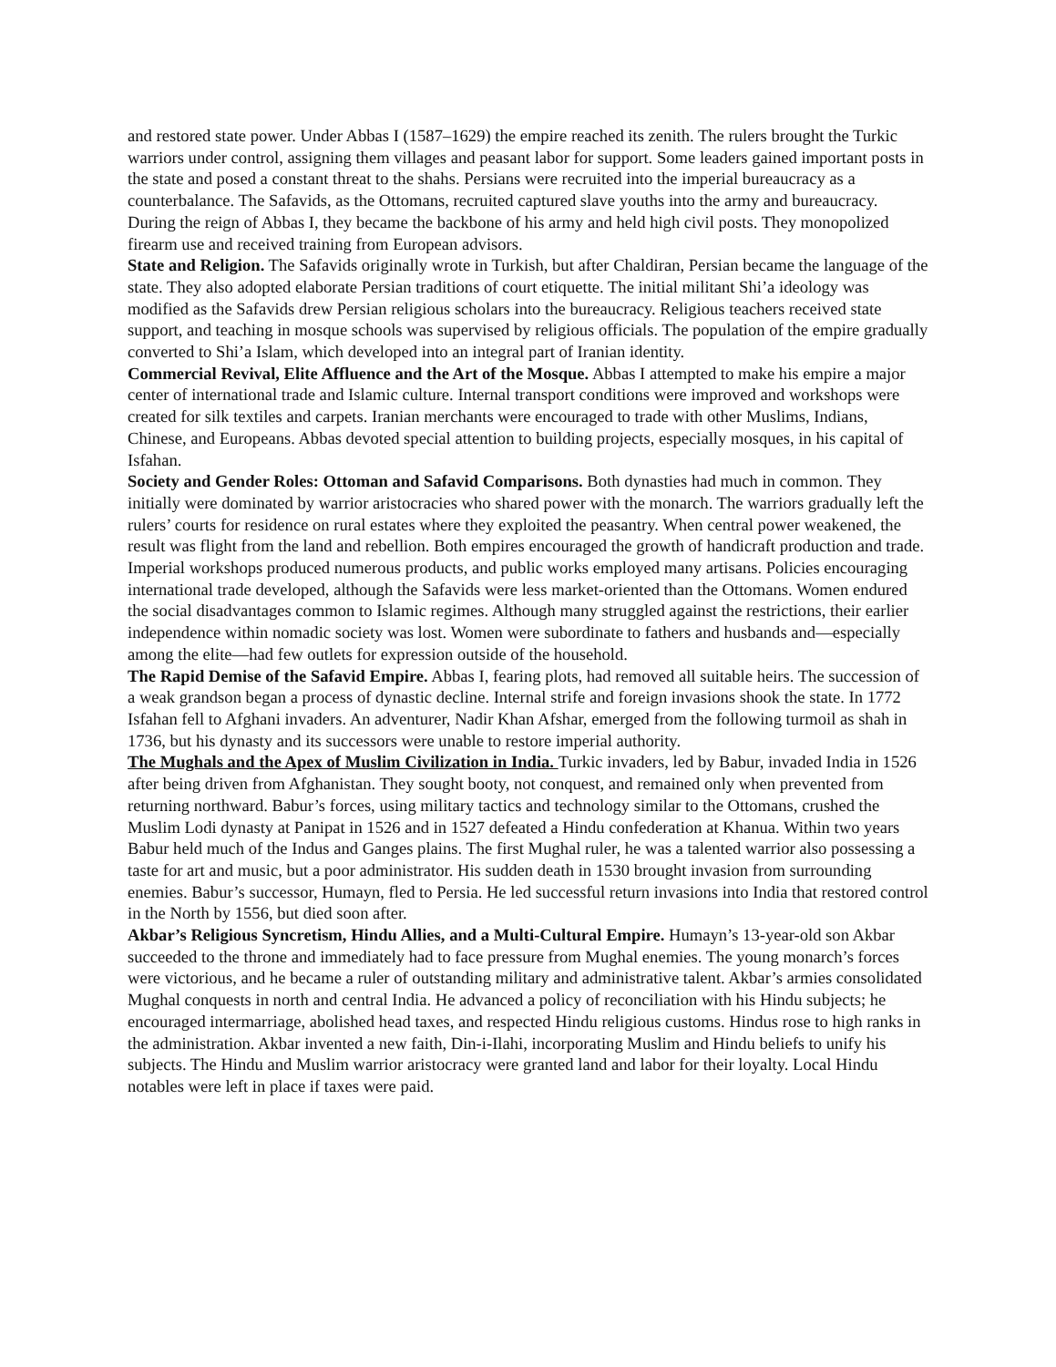and restored state power. Under Abbas I (1587–1629) the empire reached its zenith. The rulers brought the Turkic warriors under control, assigning them villages and peasant labor for support. Some leaders gained important posts in the state and posed a constant threat to the shahs. Persians were recruited into the imperial bureaucracy as a counterbalance. The Safavids, as the Ottomans, recruited captured slave youths into the army and bureaucracy. During the reign of Abbas I, they became the backbone of his army and held high civil posts. They monopolized firearm use and received training from European advisors.
State and Religion. The Safavids originally wrote in Turkish, but after Chaldiran, Persian became the language of the state. They also adopted elaborate Persian traditions of court etiquette. The initial militant Shi’a ideology was modified as the Safavids drew Persian religious scholars into the bureaucracy. Religious teachers received state support, and teaching in mosque schools was supervised by religious officials. The population of the empire gradually converted to Shi’a Islam, which developed into an integral part of Iranian identity.
Commercial Revival, Elite Affluence and the Art of the Mosque. Abbas I attempted to make his empire a major center of international trade and Islamic culture. Internal transport conditions were improved and workshops were created for silk textiles and carpets. Iranian merchants were encouraged to trade with other Muslims, Indians, Chinese, and Europeans. Abbas devoted special attention to building projects, especially mosques, in his capital of Isfahan.
Society and Gender Roles: Ottoman and Safavid Comparisons. Both dynasties had much in common. They initially were dominated by warrior aristocracies who shared power with the monarch. The warriors gradually left the rulers’ courts for residence on rural estates where they exploited the peasantry. When central power weakened, the result was flight from the land and rebellion. Both empires encouraged the growth of handicraft production and trade. Imperial workshops produced numerous products, and public works employed many artisans. Policies encouraging international trade developed, although the Safavids were less market-oriented than the Ottomans. Women endured the social disadvantages common to Islamic regimes. Although many struggled against the restrictions, their earlier independence within nomadic society was lost. Women were subordinate to fathers and husbands and—especially among the elite—had few outlets for expression outside of the household.
The Rapid Demise of the Safavid Empire. Abbas I, fearing plots, had removed all suitable heirs. The succession of a weak grandson began a process of dynastic decline. Internal strife and foreign invasions shook the state. In 1772 Isfahan fell to Afghani invaders. An adventurer, Nadir Khan Afshar, emerged from the following turmoil as shah in 1736, but his dynasty and its successors were unable to restore imperial authority.
The Mughals and the Apex of Muslim Civilization in India. Turkic invaders, led by Babur, invaded India in 1526 after being driven from Afghanistan. They sought booty, not conquest, and remained only when prevented from returning northward. Babur’s forces, using military tactics and technology similar to the Ottomans, crushed the Muslim Lodi dynasty at Panipat in 1526 and in 1527 defeated a Hindu confederation at Khanua. Within two years Babur held much of the Indus and Ganges plains. The first Mughal ruler, he was a talented warrior also possessing a taste for art and music, but a poor administrator. His sudden death in 1530 brought invasion from surrounding enemies. Babur’s successor, Humayn, fled to Persia. He led successful return invasions into India that restored control in the North by 1556, but died soon after.
Akbar’s Religious Syncretism, Hindu Allies, and a Multi-Cultural Empire. Humayn’s 13-year-old son Akbar succeeded to the throne and immediately had to face pressure from Mughal enemies. The young monarch’s forces were victorious, and he became a ruler of outstanding military and administrative talent. Akbar’s armies consolidated Mughal conquests in north and central India. He advanced a policy of reconciliation with his Hindu subjects; he encouraged intermarriage, abolished head taxes, and respected Hindu religious customs. Hindus rose to high ranks in the administration. Akbar invented a new faith, Din-i-Ilahi, incorporating Muslim and Hindu beliefs to unify his subjects. The Hindu and Muslim warrior aristocracy were granted land and labor for their loyalty. Local Hindu notables were left in place if taxes were paid.